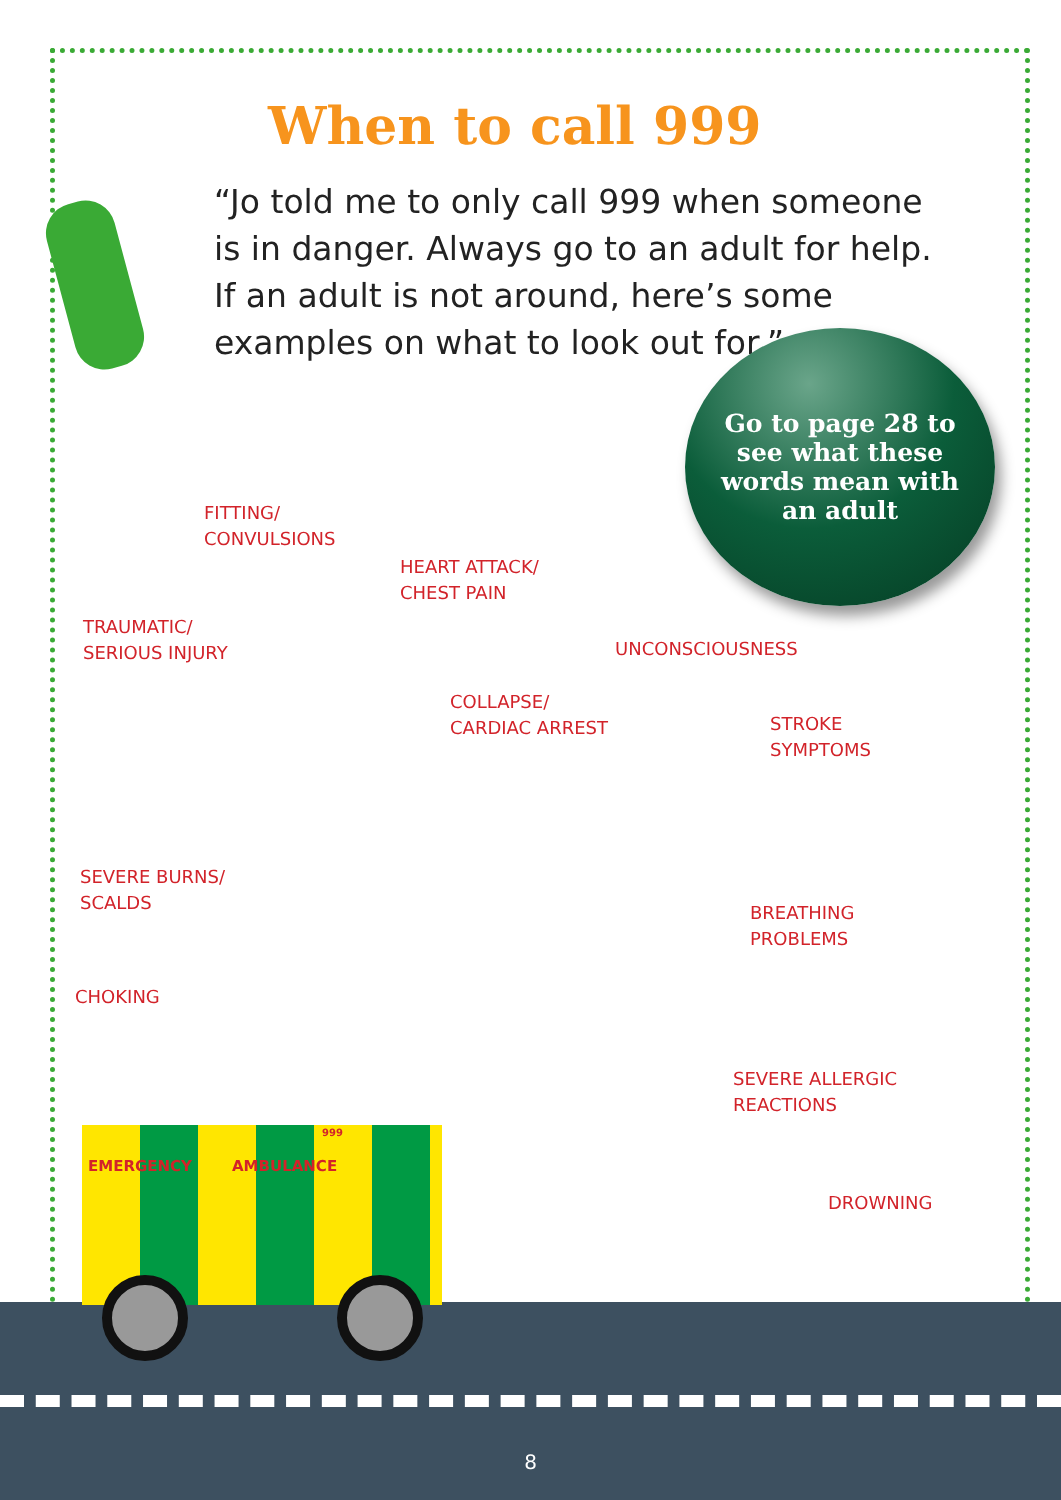When to call 999
“Jo told me to only call 999 when someone is in danger. Always go to an adult for help. If an adult is not around, here’s some examples on what to look out for.”
Go to page 28 to see what these words mean with an adult
FITTING/
CONVULSIONS
HEART ATTACK/
CHEST PAIN
TRAUMATIC/
SERIOUS INJURY
UNCONSCIOUSNESS
COLLAPSE/
CARDIAC ARREST
STROKE
SYMPTOMS
SEVERE BURNS/
SCALDS
BREATHING
PROBLEMS
CHOKING
SEVERE ALLERGIC
REACTIONS
DROWNING
EMERGENCY AMBULANCE
999
8